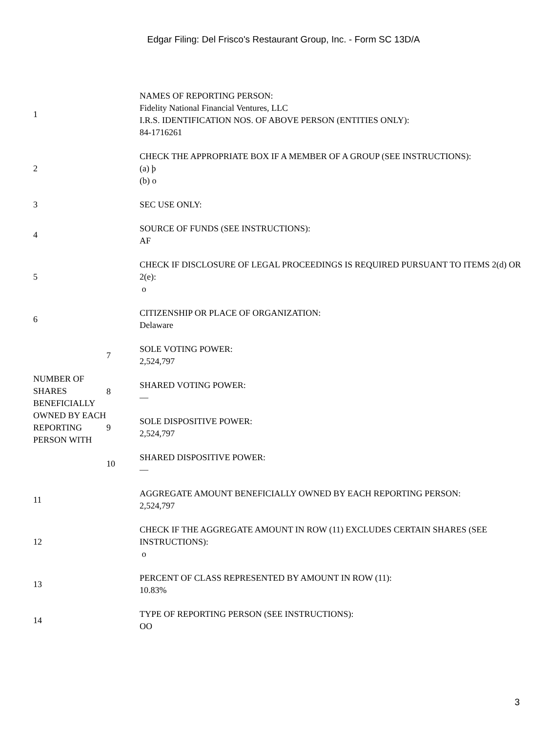Edgar Filing: Del Frisco's Restaurant Group, Inc. - Form SC 13D/A
| 1 | | NAMES OF REPORTING PERSON: Fidelity National Financial Ventures, LLC I.R.S. IDENTIFICATION NOS. OF ABOVE PERSON (ENTITIES ONLY): 84-1716261 |
| 2 | | CHECK THE APPROPRIATE BOX IF A MEMBER OF A GROUP (SEE INSTRUCTIONS): (a) þ (b) o |
| 3 | | SEC USE ONLY: |
| 4 | | SOURCE OF FUNDS (SEE INSTRUCTIONS): AF |
| 5 | | CHECK IF DISCLOSURE OF LEGAL PROCEEDINGS IS REQUIRED PURSUANT TO ITEMS 2(d) OR 2(e): o |
| 6 | | CITIZENSHIP OR PLACE OF ORGANIZATION: Delaware |
| NUMBER OF SHARES BENEFICIALLY OWNED BY EACH REPORTING PERSON WITH | 7 | SOLE VOTING POWER: 2,524,797 |
| | 8 | SHARED VOTING POWER: — |
| | 9 | SOLE DISPOSITIVE POWER: 2,524,797 |
| | 10 | SHARED DISPOSITIVE POWER: — |
| 11 | | AGGREGATE AMOUNT BENEFICIALLY OWNED BY EACH REPORTING PERSON: 2,524,797 |
| 12 | | CHECK IF THE AGGREGATE AMOUNT IN ROW (11) EXCLUDES CERTAIN SHARES (SEE INSTRUCTIONS): o |
| 13 | | PERCENT OF CLASS REPRESENTED BY AMOUNT IN ROW (11): 10.83% |
| 14 | | TYPE OF REPORTING PERSON (SEE INSTRUCTIONS): OO |
3